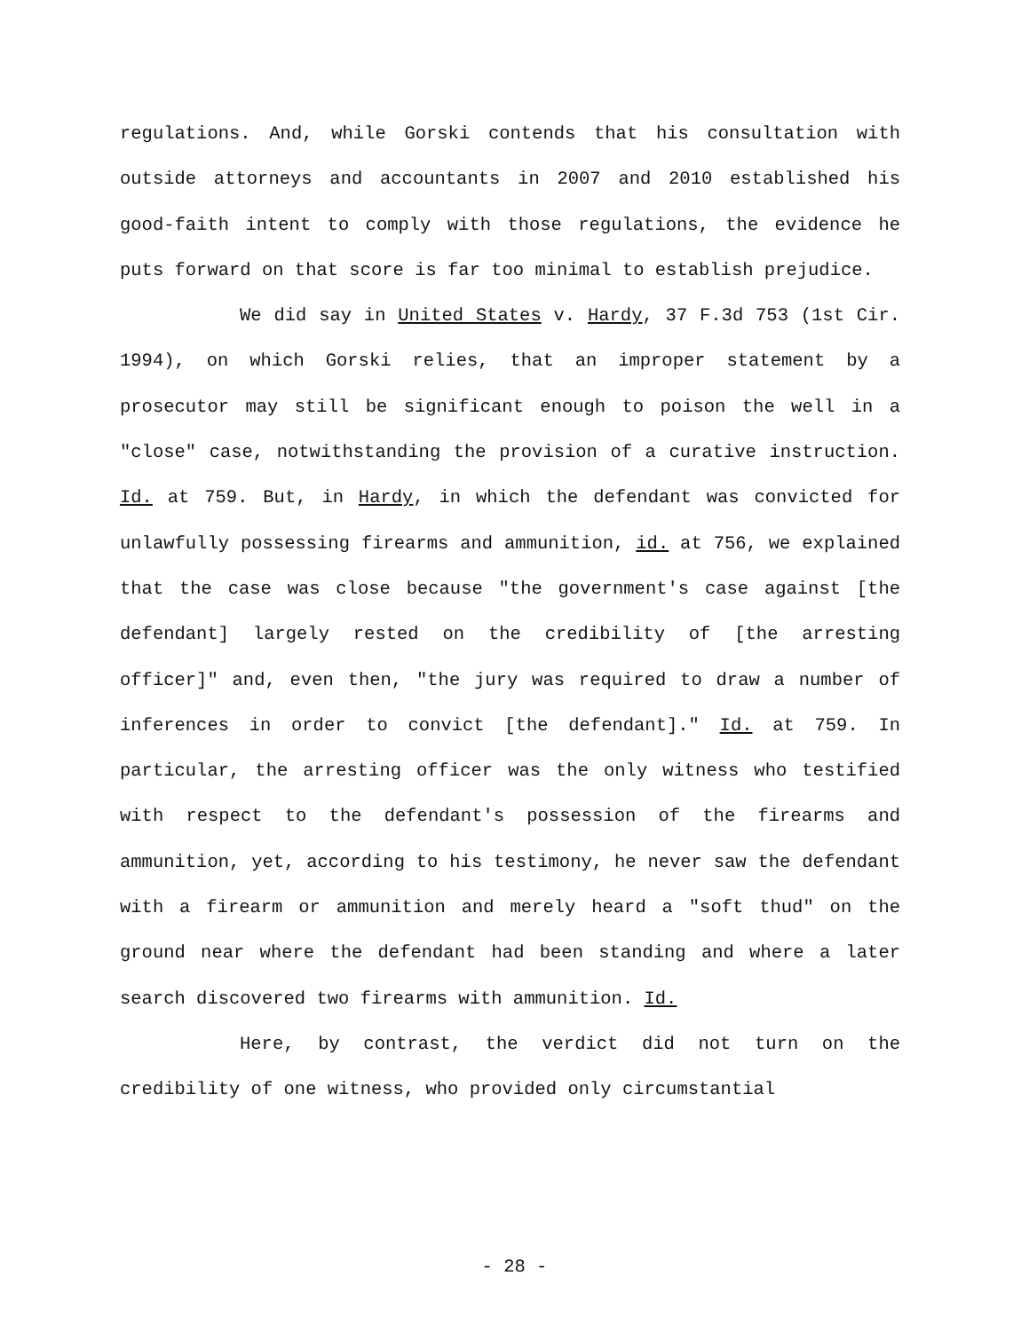regulations. And, while Gorski contends that his consultation with outside attorneys and accountants in 2007 and 2010 established his good-faith intent to comply with those regulations, the evidence he puts forward on that score is far too minimal to establish prejudice.
We did say in United States v. Hardy, 37 F.3d 753 (1st Cir. 1994), on which Gorski relies, that an improper statement by a prosecutor may still be significant enough to poison the well in a "close" case, notwithstanding the provision of a curative instruction. Id. at 759. But, in Hardy, in which the defendant was convicted for unlawfully possessing firearms and ammunition, id. at 756, we explained that the case was close because "the government's case against [the defendant] largely rested on the credibility of [the arresting officer]" and, even then, "the jury was required to draw a number of inferences in order to convict [the defendant]." Id. at 759. In particular, the arresting officer was the only witness who testified with respect to the defendant's possession of the firearms and ammunition, yet, according to his testimony, he never saw the defendant with a firearm or ammunition and merely heard a "soft thud" on the ground near where the defendant had been standing and where a later search discovered two firearms with ammunition. Id.
Here, by contrast, the verdict did not turn on the credibility of one witness, who provided only circumstantial
- 28 -